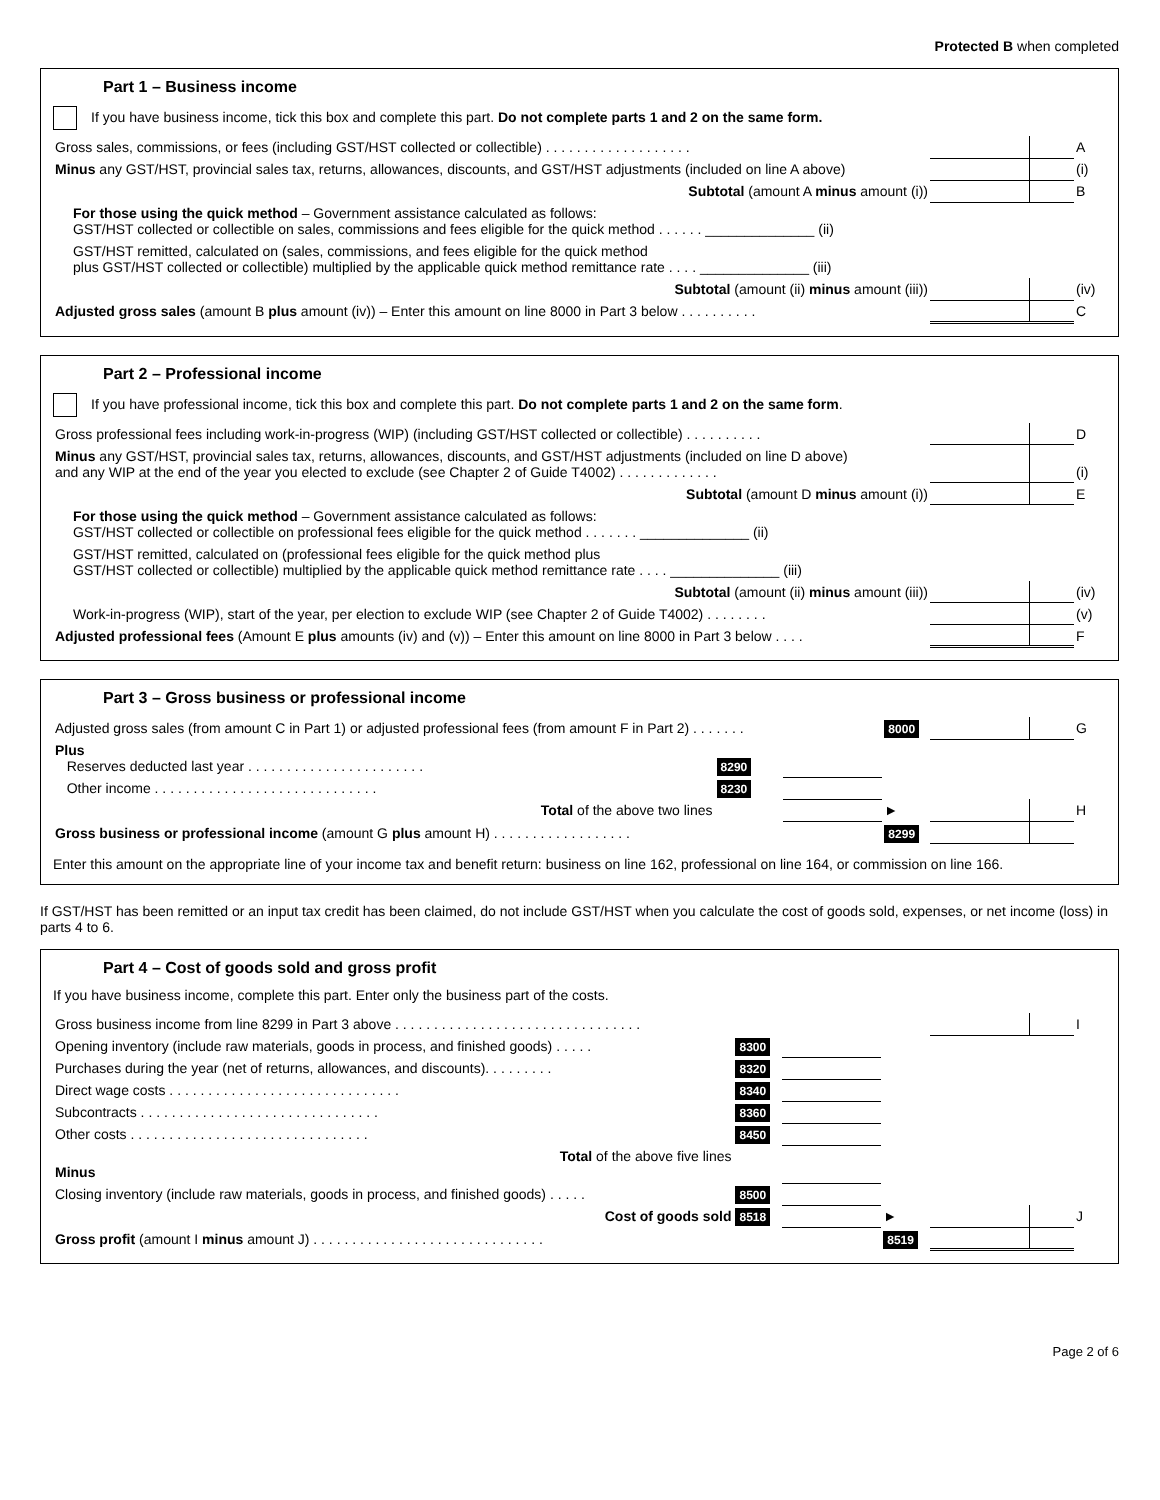Protected B when completed
Part 1 – Business income
If you have business income, tick this box and complete this part. Do not complete parts 1 and 2 on the same form.
| Gross sales, commissions, or fees (including GST/HST collected or collectible) . . . . . . . . . . . . . . . . . . . | | | A |
| Minus any GST/HST, provincial sales tax, returns, allowances, discounts, and GST/HST adjustments (included on line A above) | | | (i) |
| Subtotal (amount A minus amount (i)) | | | B |
| For those using the quick method – Government assistance calculated as follows: GST/HST collected or collectible on sales, commissions and fees eligible for the quick method . . . . . . ______________ (ii) | | | |
| GST/HST remitted, calculated on (sales, commissions, and fees eligible for the quick method plus GST/HST collected or collectible) multiplied by the applicable quick method remittance rate . . . . ______________ (iii) | | | |
| Subtotal (amount (ii) minus amount (iii)) | | | (iv) |
| Adjusted gross sales (amount B plus amount (iv)) – Enter this amount on line 8000 in Part 3 below . . . . . . . . . . | | | C |
Part 2 – Professional income
If you have professional income, tick this box and complete this part. Do not complete parts 1 and 2 on the same form.
| Gross professional fees including work-in-progress (WIP) (including GST/HST collected or collectible) . . . . . . . . . . | | | D |
| Minus any GST/HST, provincial sales tax, returns, allowances, discounts, and GST/HST adjustments (included on line D above) and any WIP at the end of the year you elected to exclude (see Chapter 2 of Guide T4002) . . . . . . . . . . . . . | | | (i) |
| Subtotal (amount D minus amount (i)) | | | E |
| For those using the quick method – Government assistance calculated as follows: GST/HST collected or collectible on professional fees eligible for the quick method . . . . . . . ______________ (ii) | | | |
| GST/HST remitted, calculated on (professional fees eligible for the quick method plus GST/HST collected or collectible) multiplied by the applicable quick method remittance rate . . . . ______________ (iii) | | | |
| Subtotal (amount (ii) minus amount (iii)) | | | (iv) |
| Work-in-progress (WIP), start of the year, per election to exclude WIP (see Chapter 2 of Guide T4002) . . . . . . . . | | | (v) |
| Adjusted professional fees (Amount E plus amounts (iv) and (v)) – Enter this amount on line 8000 in Part 3 below . . . . | | | F |
Part 3 – Gross business or professional income
| Adjusted gross sales (from amount C in Part 1) or adjusted professional fees (from amount F in Part 2) . . . . . . . | | | 8000 | | | G |
| Plus Reserves deducted last year . . . . . . . . . . . . . . . . . . . . . . . | 8290 | | | | | |
| Other income . . . . . . . . . . . . . . . . . . . . . . . . . . . . . | 8230 | | | | | |
| Total of the above two lines | | | ► | | | H |
| Gross business or professional income (amount G plus amount H) . . . . . . . . . . . . . . . . . . | | | 8299 | | | |
Enter this amount on the appropriate line of your income tax and benefit return: business on line 162, professional on line 164, or commission on line 166.
If GST/HST has been remitted or an input tax credit has been claimed, do not include GST/HST when you calculate the cost of goods sold, expenses, or net income (loss) in parts 4 to 6.
Part 4 – Cost of goods sold and gross profit
If you have business income, complete this part. Enter only the business part of the costs.
| Gross business income from line 8299 in Part 3 above . . . . . . . . . . . . . . . . . . . . . . . . . . . . . . . . | | | | | | I |
| Opening inventory (include raw materials, goods in process, and finished goods) . . . . . | 8300 | | | | | |
| Purchases during the year (net of returns, allowances, and discounts). . . . . . . . . | 8320 | | | | | |
| Direct wage costs . . . . . . . . . . . . . . . . . . . . . . . . . . . . . . | 8340 | | | | | |
| Subcontracts . . . . . . . . . . . . . . . . . . . . . . . . . . . . . . . | 8360 | | | | | |
| Other costs . . . . . . . . . . . . . . . . . . . . . . . . . . . . . . . | 8450 | | | | | |
| Total of the above five lines Minus | | | | | | |
| Closing inventory (include raw materials, goods in process, and finished goods) . . . . . | 8500 | | | | | |
| Cost of goods sold | 8518 | | ► | | | J |
| Gross profit (amount I minus amount J) . . . . . . . . . . . . . . . . . . . . . . . . . . . . . . | | | 8519 | | | |
Page 2 of 6